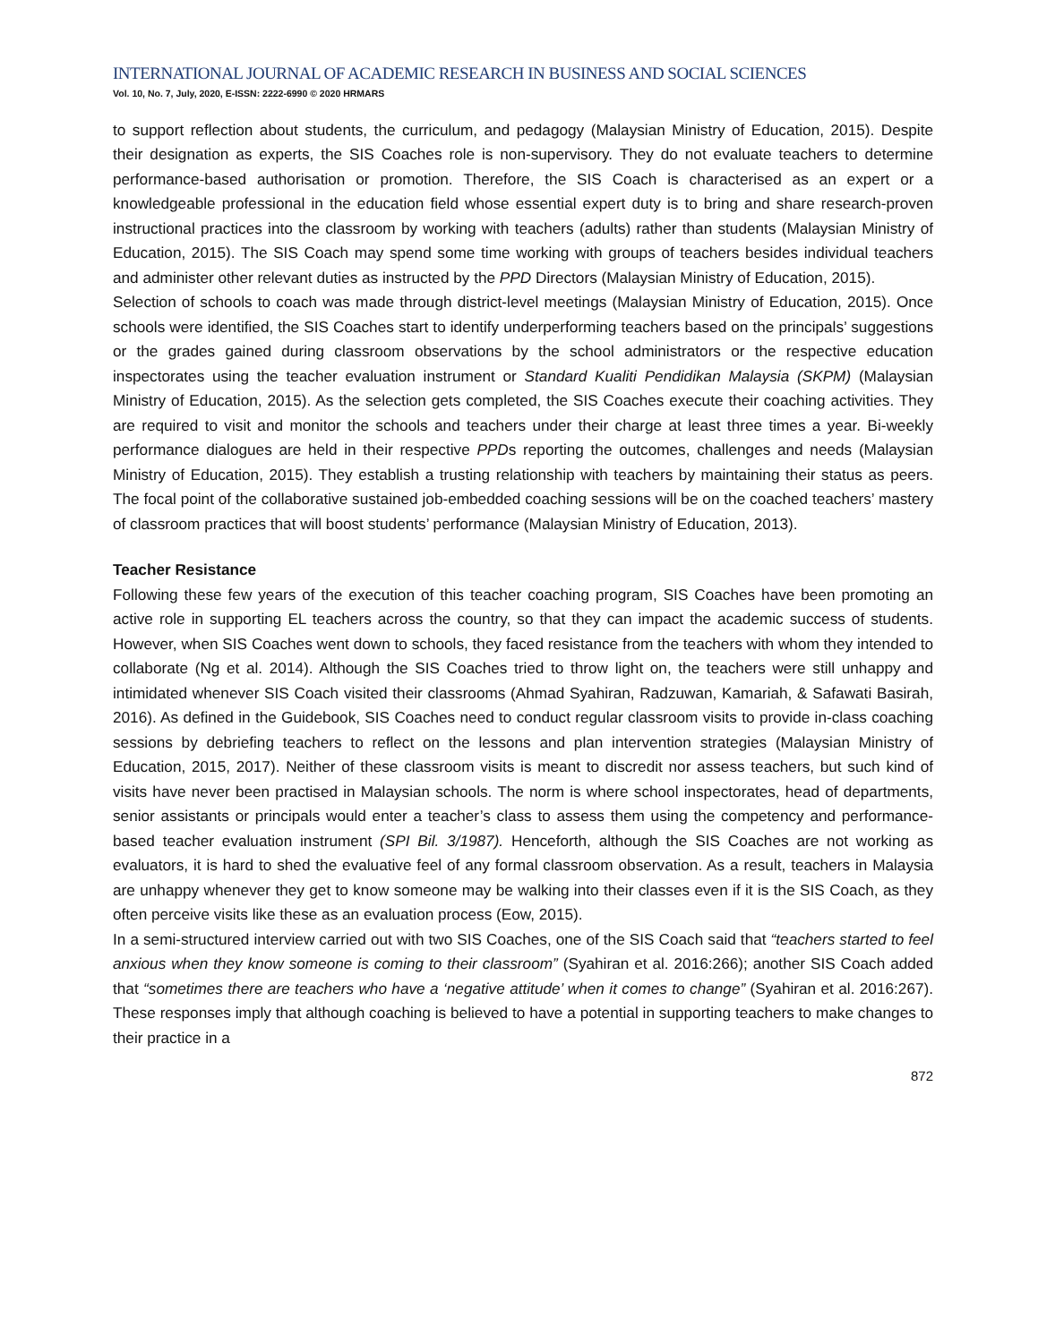INTERNATIONAL JOURNAL OF ACADEMIC RESEARCH IN BUSINESS AND SOCIAL SCIENCES
Vol. 10, No. 7, July, 2020, E-ISSN: 2222-6990 © 2020 HRMARS
to support reflection about students, the curriculum, and pedagogy (Malaysian Ministry of Education, 2015). Despite their designation as experts, the SIS Coaches role is non-supervisory. They do not evaluate teachers to determine performance-based authorisation or promotion. Therefore, the SIS Coach is characterised as an expert or a knowledgeable professional in the education field whose essential expert duty is to bring and share research-proven instructional practices into the classroom by working with teachers (adults) rather than students (Malaysian Ministry of Education, 2015). The SIS Coach may spend some time working with groups of teachers besides individual teachers and administer other relevant duties as instructed by the PPD Directors (Malaysian Ministry of Education, 2015).
Selection of schools to coach was made through district-level meetings (Malaysian Ministry of Education, 2015). Once schools were identified, the SIS Coaches start to identify underperforming teachers based on the principals’ suggestions or the grades gained during classroom observations by the school administrators or the respective education inspectorates using the teacher evaluation instrument or Standard Kualiti Pendidikan Malaysia (SKPM) (Malaysian Ministry of Education, 2015). As the selection gets completed, the SIS Coaches execute their coaching activities. They are required to visit and monitor the schools and teachers under their charge at least three times a year. Bi-weekly performance dialogues are held in their respective PPDs reporting the outcomes, challenges and needs (Malaysian Ministry of Education, 2015). They establish a trusting relationship with teachers by maintaining their status as peers. The focal point of the collaborative sustained job-embedded coaching sessions will be on the coached teachers’ mastery of classroom practices that will boost students’ performance (Malaysian Ministry of Education, 2013).
Teacher Resistance
Following these few years of the execution of this teacher coaching program, SIS Coaches have been promoting an active role in supporting EL teachers across the country, so that they can impact the academic success of students. However, when SIS Coaches went down to schools, they faced resistance from the teachers with whom they intended to collaborate (Ng et al. 2014). Although the SIS Coaches tried to throw light on, the teachers were still unhappy and intimidated whenever SIS Coach visited their classrooms (Ahmad Syahiran, Radzuwan, Kamariah, & Safawati Basirah, 2016). As defined in the Guidebook, SIS Coaches need to conduct regular classroom visits to provide in-class coaching sessions by debriefing teachers to reflect on the lessons and plan intervention strategies (Malaysian Ministry of Education, 2015, 2017). Neither of these classroom visits is meant to discredit nor assess teachers, but such kind of visits have never been practised in Malaysian schools. The norm is where school inspectorates, head of departments, senior assistants or principals would enter a teacher’s class to assess them using the competency and performance-based teacher evaluation instrument (SPI Bil. 3/1987). Henceforth, although the SIS Coaches are not working as evaluators, it is hard to shed the evaluative feel of any formal classroom observation. As a result, teachers in Malaysia are unhappy whenever they get to know someone may be walking into their classes even if it is the SIS Coach, as they often perceive visits like these as an evaluation process (Eow, 2015).
In a semi-structured interview carried out with two SIS Coaches, one of the SIS Coach said that “teachers started to feel anxious when they know someone is coming to their classroom” (Syahiran et al. 2016:266); another SIS Coach added that “sometimes there are teachers who have a ‘negative attitude’ when it comes to change” (Syahiran et al. 2016:267). These responses imply that although coaching is believed to have a potential in supporting teachers to make changes to their practice in a
872